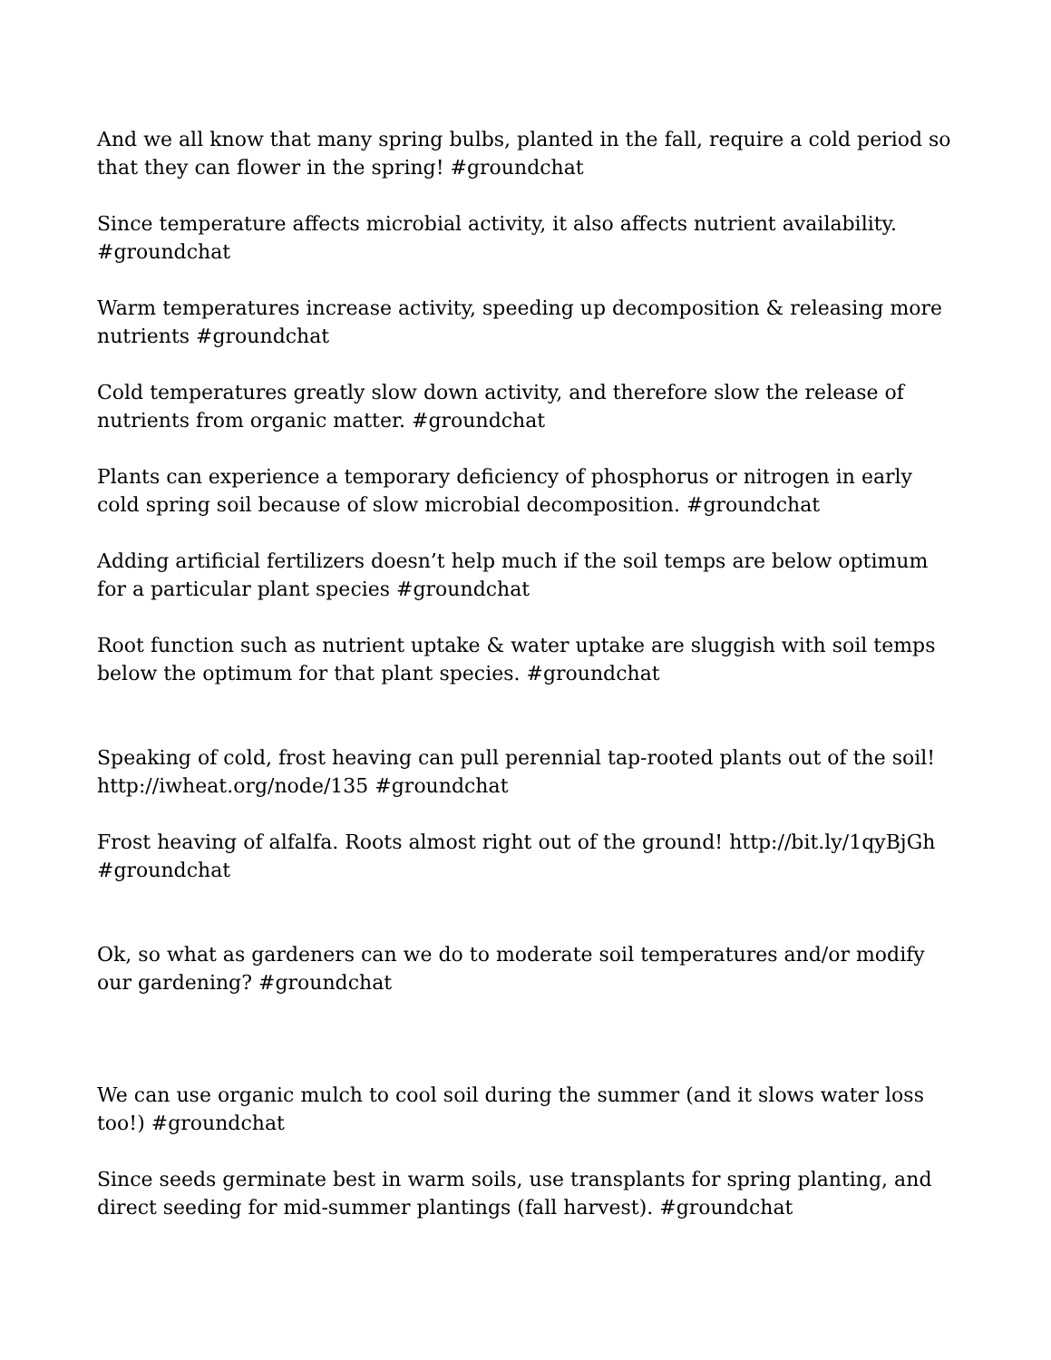And we all know that many spring bulbs, planted in the fall, require a cold period so that they can flower in the spring! #groundchat
Since temperature affects microbial activity, it also affects nutrient availability. #groundchat
Warm temperatures increase activity, speeding up decomposition & releasing more nutrients #groundchat
Cold temperatures greatly slow down activity, and therefore slow the release of nutrients from organic matter. #groundchat
Plants can experience a temporary deficiency of phosphorus or nitrogen in early cold spring soil because of slow microbial decomposition. #groundchat
Adding artificial fertilizers doesn’t help much if the soil temps are below optimum for a particular plant species #groundchat
Root function such as nutrient uptake & water uptake are sluggish with soil temps below the optimum for that plant species. #groundchat
Speaking of cold, frost heaving can pull perennial tap-rooted plants out of the soil! http://iwheat.org/node/135 #groundchat
Frost heaving of alfalfa. Roots almost right out of the ground! http://bit.ly/1qyBjGh #groundchat
Ok, so what as gardeners can we do to moderate soil temperatures and/or modify our gardening? #groundchat
We can use organic mulch to cool soil during the summer (and it slows water loss too!) #groundchat
Since seeds germinate best in warm soils, use transplants for spring planting, and direct seeding for mid-summer plantings (fall harvest). #groundchat